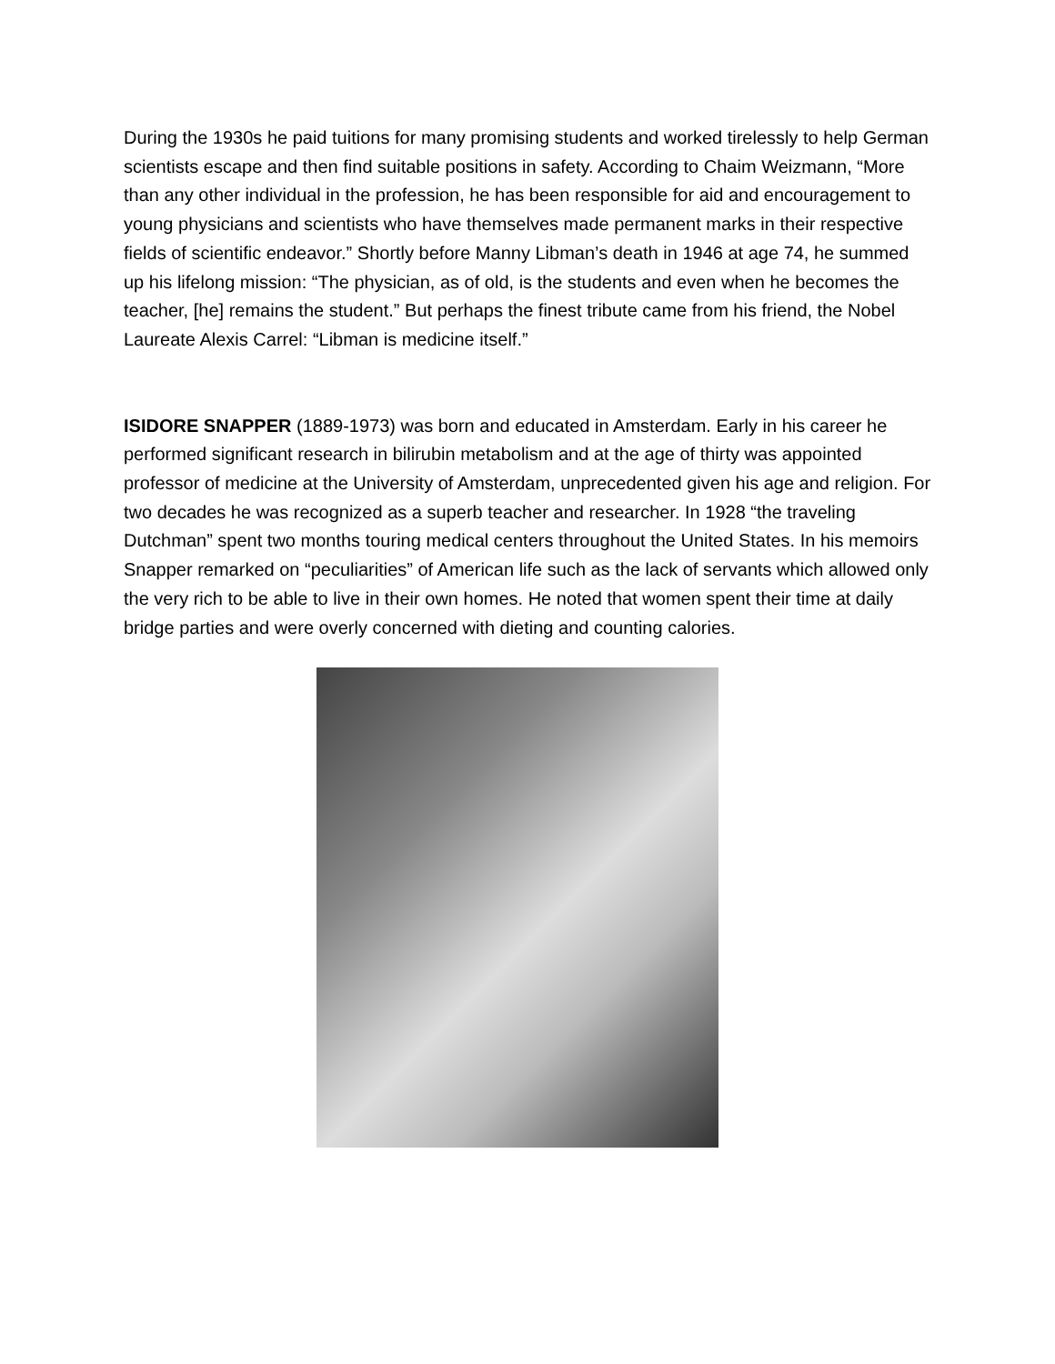During the 1930s he paid tuitions for many promising students and worked tirelessly to help German scientists escape and then find suitable positions in safety. According to Chaim Weizmann, “More than any other individual in the profession, he has been responsible for aid and encouragement to young physicians and scientists who have themselves made permanent marks in their respective fields of scientific endeavor.” Shortly before Manny Libman’s death in 1946 at age 74, he summed up his lifelong mission: “The physician, as of old, is the students and even when he becomes the teacher, [he] remains the student.” But perhaps the finest tribute came from his friend, the Nobel Laureate Alexis Carrel: “Libman is medicine itself.”
ISIDORE SNAPPER (1889-1973) was born and educated in Amsterdam. Early in his career he performed significant research in bilirubin metabolism and at the age of thirty was appointed professor of medicine at the University of Amsterdam, unprecedented given his age and religion. For two decades he was recognized as a superb teacher and researcher. In 1928 “the traveling Dutchman” spent two months touring medical centers throughout the United States. In his memoirs Snapper remarked on “peculiarities” of American life such as the lack of servants which allowed only the very rich to be able to live in their own homes. He noted that women spent their time at daily bridge parties and were overly concerned with dieting and counting calories.